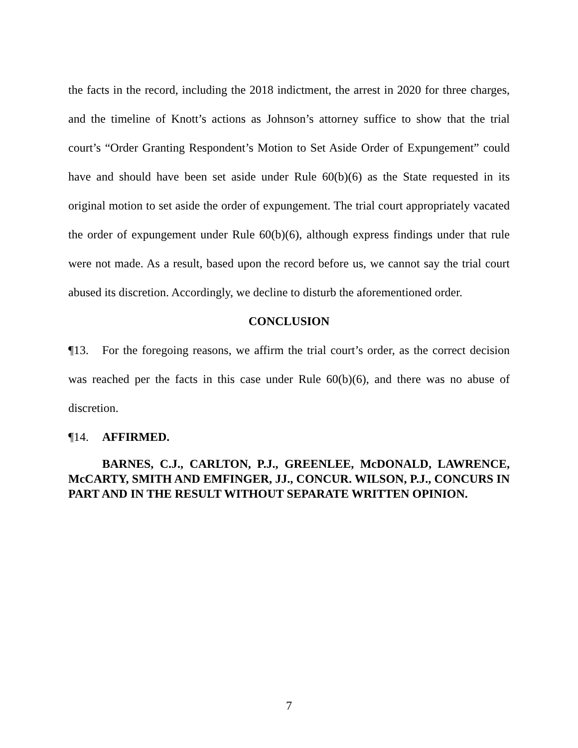the facts in the record, including the 2018 indictment, the arrest in 2020 for three charges, and the timeline of Knott’s actions as Johnson’s attorney suffice to show that the trial court’s “Order Granting Respondent’s Motion to Set Aside Order of Expungement” could have and should have been set aside under Rule 60(b)(6) as the State requested in its original motion to set aside the order of expungement. The trial court appropriately vacated the order of expungement under Rule 60(b)(6), although express findings under that rule were not made. As a result, based upon the record before us, we cannot say the trial court abused its discretion. Accordingly, we decline to disturb the aforementioned order.
CONCLUSION
¶13. For the foregoing reasons, we affirm the trial court’s order, as the correct decision was reached per the facts in this case under Rule 60(b)(6), and there was no abuse of discretion.
¶14. AFFIRMED.
BARNES, C.J., CARLTON, P.J., GREENLEE, McDONALD, LAWRENCE, McCARTY, SMITH AND EMFINGER, JJ., CONCUR. WILSON, P.J., CONCURS IN PART AND IN THE RESULT WITHOUT SEPARATE WRITTEN OPINION.
7